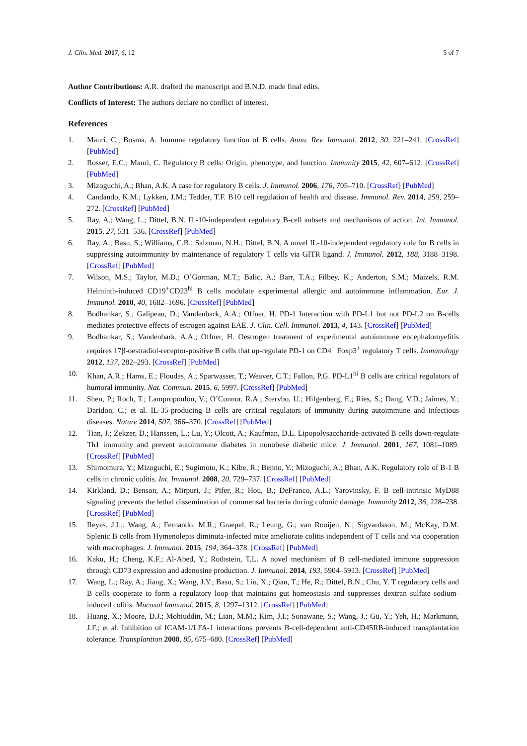J. Clin. Med. 2017, 6, 12 5 of 7
Author Contributions: A.R. drafted the manuscript and B.N.D. made final edits.
Conflicts of Interest: The authors declare no conflict of interest.
References
1. Mauri, C.; Bosma, A. Immune regulatory function of B cells. Annu. Rev. Immunol. 2012, 30, 221–241. [CrossRef] [PubMed]
2. Rosser, E.C.; Mauri, C. Regulatory B cells: Origin, phenotype, and function. Immunity 2015, 42, 607–612. [CrossRef] [PubMed]
3. Mizoguchi, A.; Bhan, A.K. A case for regulatory B cells. J. Immunol. 2006, 176, 705–710. [CrossRef] [PubMed]
4. Candando, K.M.; Lykken, J.M.; Tedder, T.F. B10 cell regulation of health and disease. Immunol. Rev. 2014, 259, 259–272. [CrossRef] [PubMed]
5. Ray, A.; Wang, L.; Dittel, B.N. IL-10-independent regulatory B-cell subsets and mechanisms of action. Int. Immunol. 2015, 27, 531–536. [CrossRef] [PubMed]
6. Ray, A.; Basu, S.; Williams, C.B.; Salzman, N.H.; Dittel, B.N. A novel IL-10-independent regulatory role for B cells in suppressing autoimmunity by maintenance of regulatory T cells via GITR ligand. J. Immunol. 2012, 188, 3188–3198. [CrossRef] [PubMed]
7. Wilson, M.S.; Taylor, M.D.; O’Gorman, M.T.; Balic, A.; Barr, T.A.; Filbey, K.; Anderton, S.M.; Maizels, R.M. Helminth-induced CD19<sup>+</sup>CD23<sup>hi</sup> B cells modulate experimental allergic and autoimmune inflammation. Eur. J. Immunol. 2010, 40, 1682–1696. [CrossRef] [PubMed]
8. Bodhankar, S.; Galipeau, D.; Vandenbark, A.A.; Offner, H. PD-1 Interaction with PD-L1 but not PD-L2 on B-cells mediates protective effects of estrogen against EAE. J. Clin. Cell. Immunol. 2013, 4, 143. [CrossRef] [PubMed]
9. Bodhankar, S.; Vandenbark, A.A.; Offner, H. Oestrogen treatment of experimental autoimmune encephalomyelitis requires 17β-oestradiol-receptor-positive B cells that up-regulate PD-1 on CD4<sup>+</sup> Foxp3<sup>+</sup> regulatory T cells. Immunology 2012, 137, 282–293. [CrossRef] [PubMed]
10. Khan, A.R.; Hams, E.; Floudas, A.; Sparwasser, T.; Weaver, C.T.; Fallon, P.G. PD-L1<sup>hi</sup> B cells are critical regulators of humoral immunity. Nat. Commun. 2015, 6, 5997. [CrossRef] [PubMed]
11. Shen, P.; Roch, T.; Lampropoulou, V.; O’Connor, R.A.; Stervbo, U.; Hilgenberg, E.; Ries, S.; Dang, V.D.; Jaimes, Y.; Daridon, C.; et al. IL-35-producing B cells are critical regulators of immunity during autoimmune and infectious diseases. Nature 2014, 507, 366–370. [CrossRef] [PubMed]
12. Tian, J.; Zekzer, D.; Hanssen, L.; Lu, Y.; Olcott, A.; Kaufman, D.L. Lipopolysaccharide-activated B cells down-regulate Th1 immunity and prevent autoimmune diabetes in nonobese diabetic mice. J. Immunol. 2001, 167, 1081–1089. [CrossRef] [PubMed]
13. Shimomura, Y.; Mizoguchi, E.; Sugimoto, K.; Kibe, R.; Benno, Y.; Mizoguchi, A.; Bhan, A.K. Regulatory role of B-1 B cells in chronic colitis. Int. Immunol. 2008, 20, 729–737. [CrossRef] [PubMed]
14. Kirkland, D.; Benson, A.; Mirpuri, J.; Pifer, R.; Hou, B.; DeFranco, A.L.; Yarovinsky, F. B cell-intrinsic MyD88 signaling prevents the lethal dissemination of commensal bacteria during colonic damage. Immunity 2012, 36, 228–238. [CrossRef] [PubMed]
15. Reyes, J.L.; Wang, A.; Fernando, M.R.; Graepel, R.; Leung, G.; van Rooijen, N.; Sigvardsson, M.; McKay, D.M. Splenic B cells from Hymenolepis diminuta-infected mice ameliorate colitis independent of T cells and via cooperation with macrophages. J. Immunol. 2015, 194, 364–378. [CrossRef] [PubMed]
16. Kaku, H.; Cheng, K.F.; Al-Abed, Y.; Rothstein, T.L. A novel mechanism of B cell-mediated immune suppression through CD73 expression and adenosine production. J. Immunol. 2014, 193, 5904–5913. [CrossRef] [PubMed]
17. Wang, L.; Ray, A.; Jiang, X.; Wang, J.Y.; Basu, S.; Liu, X.; Qian, T.; He, R.; Dittel, B.N.; Chu, Y. T regulatory cells and B cells cooperate to form a regulatory loop that maintains gut homeostasis and suppresses dextran sulfate sodium-induced colitis. Mucosal Immunol. 2015, 8, 1297–1312. [CrossRef] [PubMed]
18. Huang, X.; Moore, D.J.; Mohiuddin, M.; Lian, M.M.; Kim, J.I.; Sonawane, S.; Wang, J.; Gu, Y.; Yeh, H.; Markmann, J.F.; et al. Inhibition of ICAM-1/LFA-1 interactions prevents B-cell-dependent anti-CD45RB-induced transplantation tolerance. Transplantion 2008, 85, 675–680. [CrossRef] [PubMed]